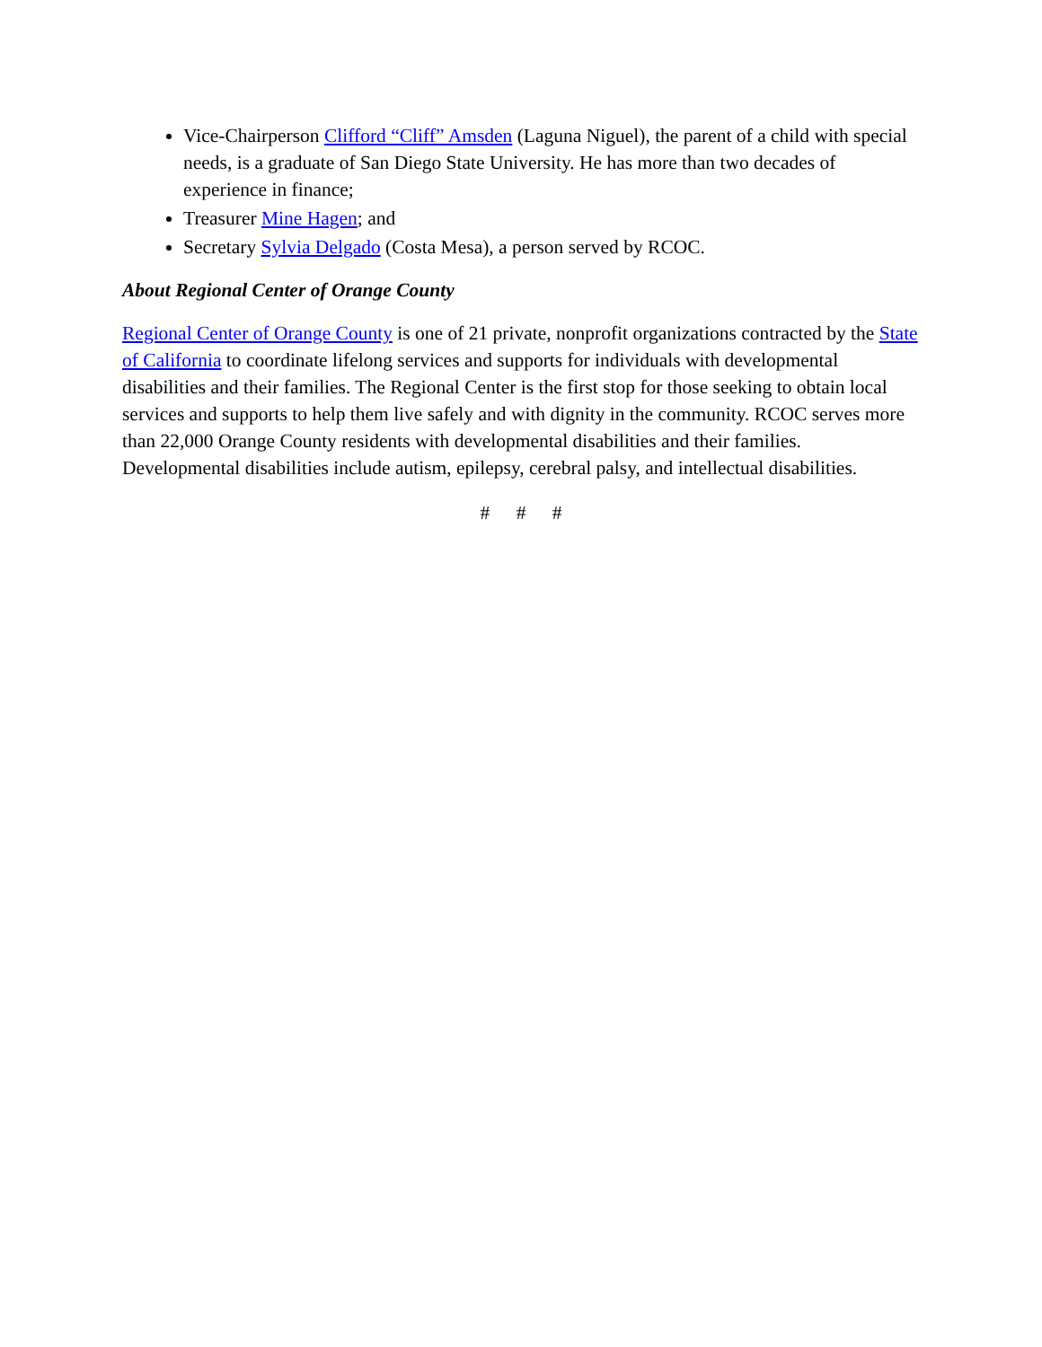Vice-Chairperson Clifford “Cliff” Amsden (Laguna Niguel), the parent of a child with special needs, is a graduate of San Diego State University. He has more than two decades of experience in finance;
Treasurer Mine Hagen; and
Secretary Sylvia Delgado (Costa Mesa), a person served by RCOC.
About Regional Center of Orange County
Regional Center of Orange County is one of 21 private, nonprofit organizations contracted by the State of California to coordinate lifelong services and supports for individuals with developmental disabilities and their families. The Regional Center is the first stop for those seeking to obtain local services and supports to help them live safely and with dignity in the community. RCOC serves more than 22,000 Orange County residents with developmental disabilities and their families. Developmental disabilities include autism, epilepsy, cerebral palsy, and intellectual disabilities.
# # #